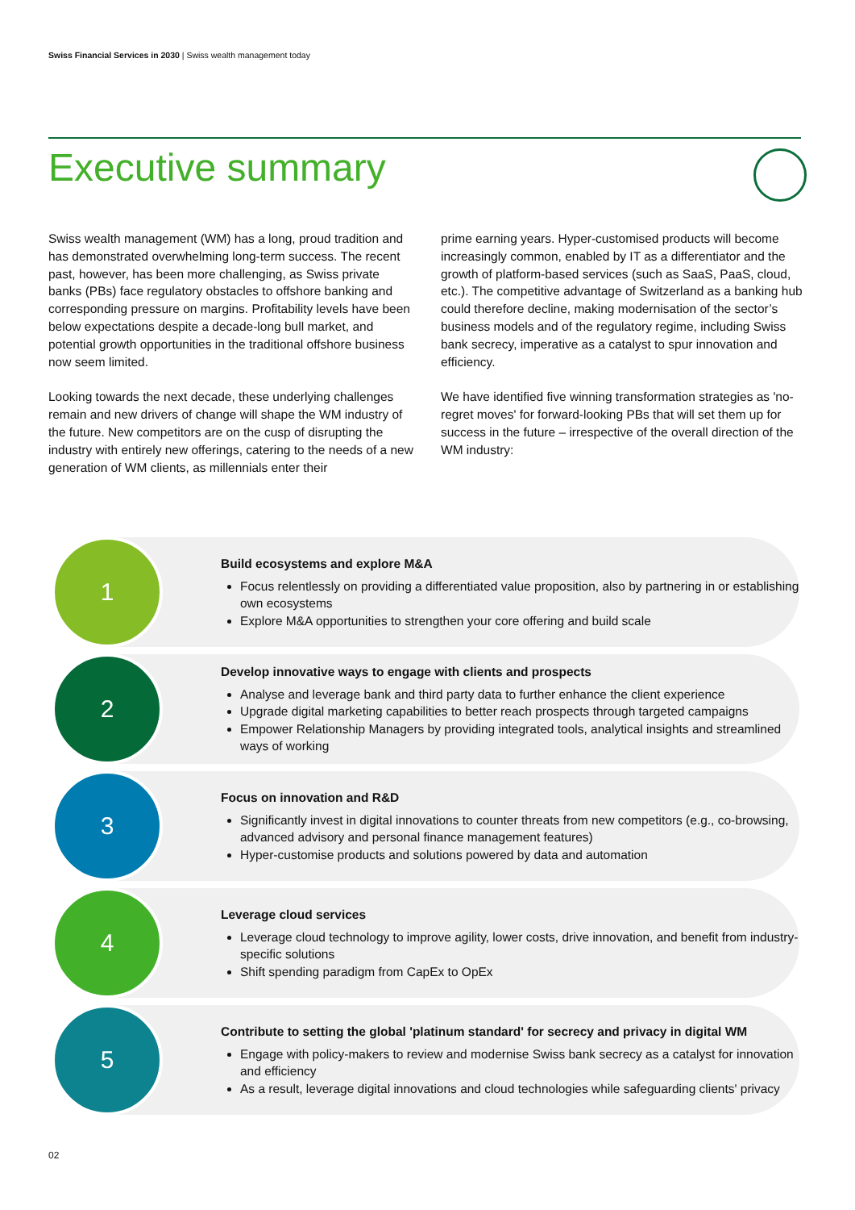Swiss Financial Services in 2030 | Swiss wealth management today
Executive summary
Swiss wealth management (WM) has a long, proud tradition and has demonstrated overwhelming long-term success. The recent past, however, has been more challenging, as Swiss private banks (PBs) face regulatory obstacles to offshore banking and corresponding pressure on margins. Profitability levels have been below expectations despite a decade-long bull market, and potential growth opportunities in the traditional offshore business now seem limited.
Looking towards the next decade, these underlying challenges remain and new drivers of change will shape the WM industry of the future. New competitors are on the cusp of disrupting the industry with entirely new offerings, catering to the needs of a new generation of WM clients, as millennials enter their
prime earning years. Hyper-customised products will become increasingly common, enabled by IT as a differentiator and the growth of platform-based services (such as SaaS, PaaS, cloud, etc.). The competitive advantage of Switzerland as a banking hub could therefore decline, making modernisation of the sector’s business models and of the regulatory regime, including Swiss bank secrecy, imperative as a catalyst to spur innovation and efficiency.
We have identified five winning transformation strategies as 'no-regret moves' for forward-looking PBs that will set them up for success in the future – irrespective of the overall direction of the WM industry:
1
Build ecosystems and explore M&A
Focus relentlessly on providing a differentiated value proposition, also by partnering in or establishing own ecosystems
Explore M&A opportunities to strengthen your core offering and build scale
2
Develop innovative ways to engage with clients and prospects
Analyse and leverage bank and third party data to further enhance the client experience
Upgrade digital marketing capabilities to better reach prospects through targeted campaigns
Empower Relationship Managers by providing integrated tools, analytical insights and streamlined ways of working
3
Focus on innovation and R&D
Significantly invest in digital innovations to counter threats from new competitors (e.g., co-browsing, advanced advisory and personal finance management features)
Hyper-customise products and solutions powered by data and automation
4
Leverage cloud services
Leverage cloud technology to improve agility, lower costs, drive innovation, and benefit from industry-specific solutions
Shift spending paradigm from CapEx to OpEx
5
Contribute to setting the global 'platinum standard' for secrecy and privacy in digital WM
Engage with policy-makers to review and modernise Swiss bank secrecy as a catalyst for innovation and efficiency
As a result, leverage digital innovations and cloud technologies while safeguarding clients' privacy
02